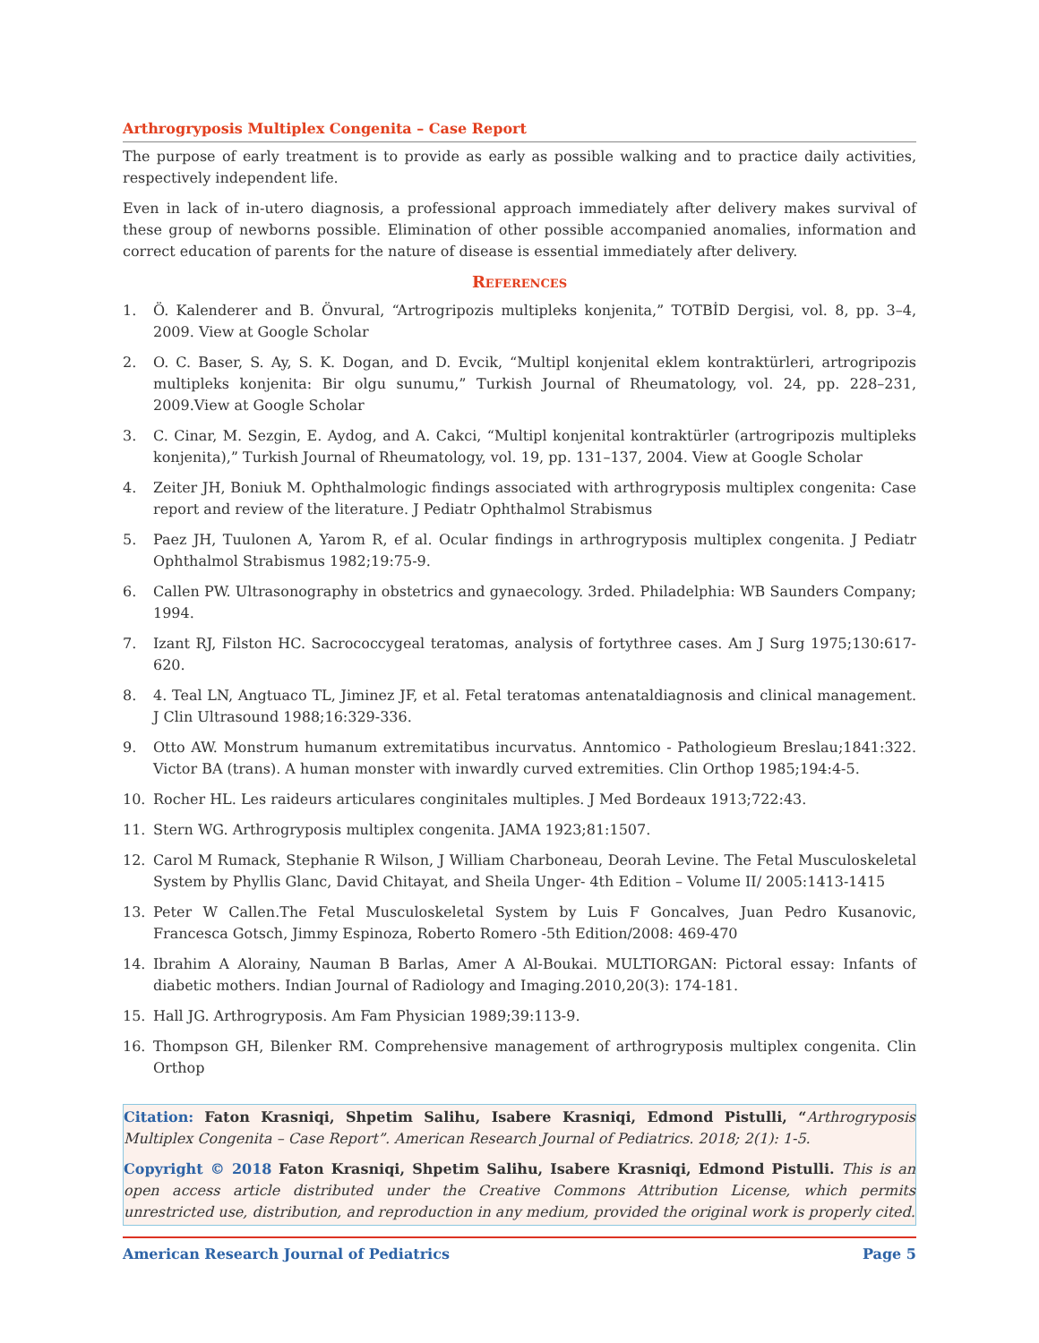Arthrogryposis Multiplex Congenita – Case Report
The purpose of early treatment is to provide as early as possible walking and to practice daily activities, respectively independent life.
Even in lack of in-utero diagnosis, a professional approach immediately after delivery makes survival of these group of newborns possible. Elimination of other possible accompanied anomalies, information and correct education of parents for the nature of disease is essential immediately after delivery.
References
1. Ö. Kalenderer and B. Önvural, “Artrogripozis multipleks konjenita,” TOTBİD Dergisi, vol. 8, pp. 3–4, 2009. View at Google Scholar
2. O. C. Baser, S. Ay, S. K. Dogan, and D. Evcik, “Multipl konjenital eklem kontraktürleri, artrogripozis multipleks konjenita: Bir olgu sunumu,” Turkish Journal of Rheumatology, vol. 24, pp. 228–231, 2009.View at Google Scholar
3. C. Cinar, M. Sezgin, E. Aydog, and A. Cakci, “Multipl konjenital kontraktürler (artrogripozis multipleks konjenita),” Turkish Journal of Rheumatology, vol. 19, pp. 131–137, 2004. View at Google Scholar
4. Zeiter JH, Boniuk M. Ophthalmologic findings associated with arthrogryposis multiplex congenita: Case report and review of the literature. J Pediatr Ophthalmol Strabismus
5. Paez JH, Tuulonen A, Yarom R, ef al. Ocular findings in arthrogryposis multiplex congenita. J Pediatr Ophthalmol Strabismus 1982;19:75-9.
6. Callen PW. Ultrasonography in obstetrics and gynaecology. 3rded. Philadelphia: WB Saunders Company; 1994.
7. Izant RJ, Filston HC. Sacrococcygeal teratomas, analysis of fortythree cases. Am J Surg 1975;130:617-620.
8. 4. Teal LN, Angtuaco TL, Jiminez JF, et al. Fetal teratomas antenataldiagnosis and clinical management. J Clin Ultrasound 1988;16:329-336.
9. Otto AW. Monstrum humanum extremitatibus incurvatus. Anntomico - Pathologieum Breslau;1841:322. Victor BA (trans). A human monster with inwardly curved extremities. Clin Orthop 1985;194:4-5.
10. Rocher HL. Les raideurs articulares conginitales multiples. J Med Bordeaux 1913;722:43.
11. Stern WG. Arthrogryposis multiplex congenita. JAMA 1923;81:1507.
12. Carol M Rumack, Stephanie R Wilson, J William Charboneau, Deorah Levine. The Fetal Musculoskeletal System by Phyllis Glanc, David Chitayat, and Sheila Unger- 4th Edition – Volume II/ 2005:1413-1415
13. Peter W Callen.The Fetal Musculoskeletal System by Luis F Goncalves, Juan Pedro Kusanovic, Francesca Gotsch, Jimmy Espinoza, Roberto Romero -5th Edition/2008: 469-470
14. Ibrahim A Alorainy, Nauman B Barlas, Amer A Al-Boukai. MULTIORGAN: Pictoral essay: Infants of diabetic mothers. Indian Journal of Radiology and Imaging.2010,20(3): 174-181.
15. Hall JG. Arthrogryposis. Am Fam Physician 1989;39:113-9.
16. Thompson GH, Bilenker RM. Comprehensive management of arthrogryposis multiplex congenita. Clin Orthop
Citation: Faton Krasniqi, Shpetim Salihu, Isabere Krasniqi, Edmond Pistulli, “Arthrogryposis Multiplex Congenita – Case Report”. American Research Journal of Pediatrics. 2018; 2(1): 1-5.
Copyright © 2018 Faton Krasniqi, Shpetim Salihu, Isabere Krasniqi, Edmond Pistulli. This is an open access article distributed under the Creative Commons Attribution License, which permits unrestricted use, distribution, and reproduction in any medium, provided the original work is properly cited.
American Research Journal of Pediatrics Page 5